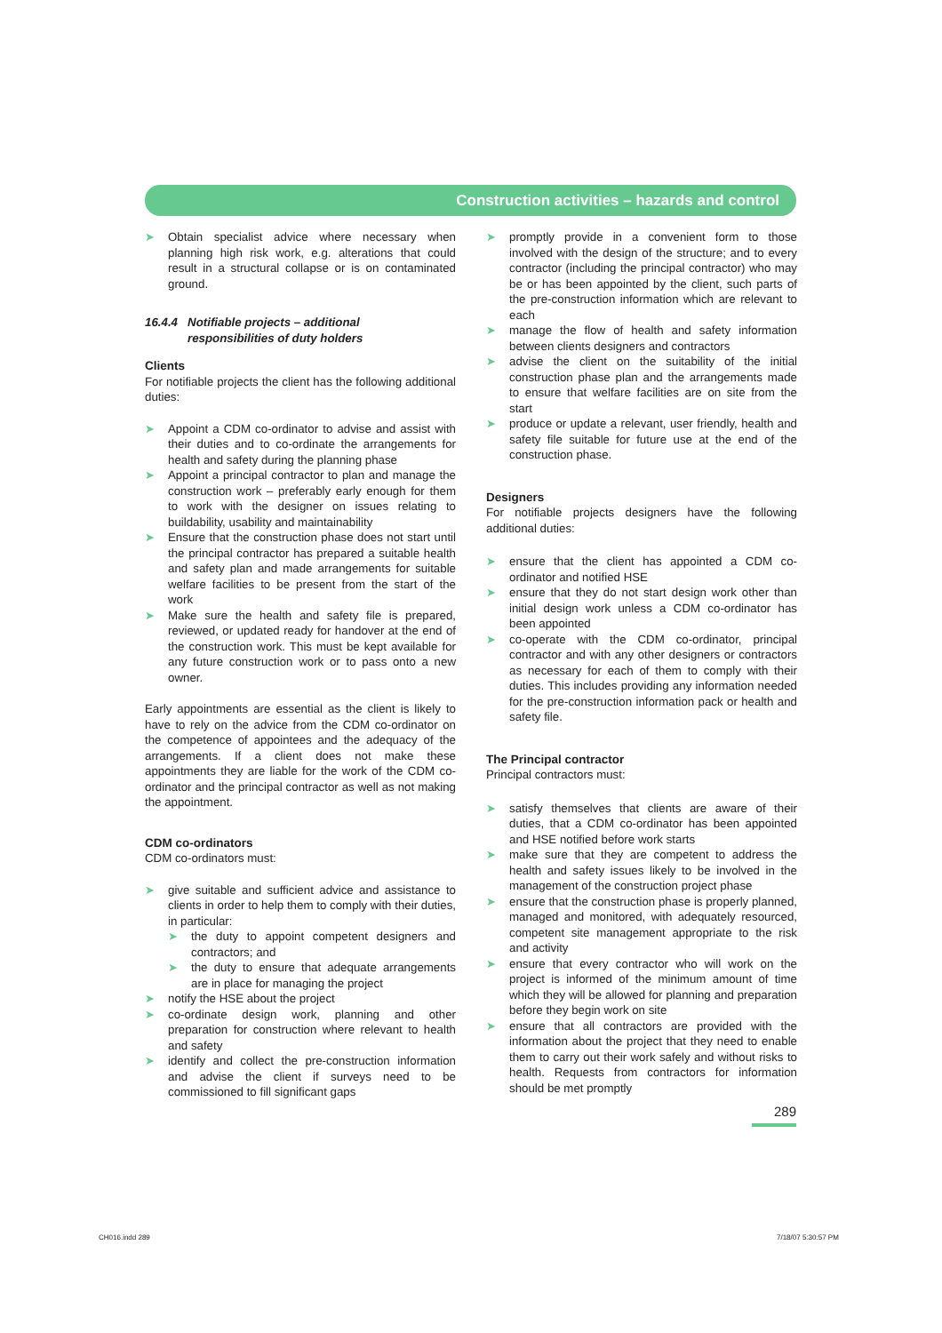Construction activities – hazards and control
➤ Obtain specialist advice where necessary when planning high risk work, e.g. alterations that could result in a structural collapse or is on contaminated ground.
16.4.4 Notifiable projects – additional
responsibilities of duty holders
Clients
For notifiable projects the client has the following additional duties:
➤ Appoint a CDM co-ordinator to advise and assist with their duties and to co-ordinate the arrangements for health and safety during the planning phase
➤ Appoint a principal contractor to plan and manage the construction work – preferably early enough for them to work with the designer on issues relating to buildability, usability and maintainability
➤ Ensure that the construction phase does not start until the principal contractor has prepared a suitable health and safety plan and made arrangements for suitable welfare facilities to be present from the start of the work
➤ Make sure the health and safety file is prepared, reviewed, or updated ready for handover at the end of the construction work. This must be kept available for any future construction work or to pass onto a new owner.
Early appointments are essential as the client is likely to have to rely on the advice from the CDM co-ordinator on the competence of appointees and the adequacy of the arrangements. If a client does not make these appointments they are liable for the work of the CDM co-ordinator and the principal contractor as well as not making the appointment.
CDM co-ordinators
CDM co-ordinators must:
➤ give suitable and sufficient advice and assistance to clients in order to help them to comply with their duties, in particular:
➤ the duty to appoint competent designers and contractors; and
➤ the duty to ensure that adequate arrangements are in place for managing the project
➤ notify the HSE about the project
➤ co-ordinate design work, planning and other preparation for construction where relevant to health and safety
➤ identify and collect the pre-construction information and advise the client if surveys need to be commissioned to fill significant gaps
➤ promptly provide in a convenient form to those involved with the design of the structure; and to every contractor (including the principal contractor) who may be or has been appointed by the client, such parts of the pre-construction information which are relevant to each
➤ manage the flow of health and safety information between clients designers and contractors
➤ advise the client on the suitability of the initial construction phase plan and the arrangements made to ensure that welfare facilities are on site from the start
➤ produce or update a relevant, user friendly, health and safety file suitable for future use at the end of the construction phase.
Designers
For notifiable projects designers have the following additional duties:
➤ ensure that the client has appointed a CDM co-ordinator and notified HSE
➤ ensure that they do not start design work other than initial design work unless a CDM co-ordinator has been appointed
➤ co-operate with the CDM co-ordinator, principal contractor and with any other designers or contractors as necessary for each of them to comply with their duties. This includes providing any information needed for the pre-construction information pack or health and safety file.
The Principal contractor
Principal contractors must:
➤ satisfy themselves that clients are aware of their duties, that a CDM co-ordinator has been appointed and HSE notified before work starts
➤ make sure that they are competent to address the health and safety issues likely to be involved in the management of the construction project phase
➤ ensure that the construction phase is properly planned, managed and monitored, with adequately resourced, competent site management appropriate to the risk and activity
➤ ensure that every contractor who will work on the project is informed of the minimum amount of time which they will be allowed for planning and preparation before they begin work on site
➤ ensure that all contractors are provided with the information about the project that they need to enable them to carry out their work safely and without risks to health. Requests from contractors for information should be met promptly
289
CH016.indd 289 7/18/07 5:30:57 PM